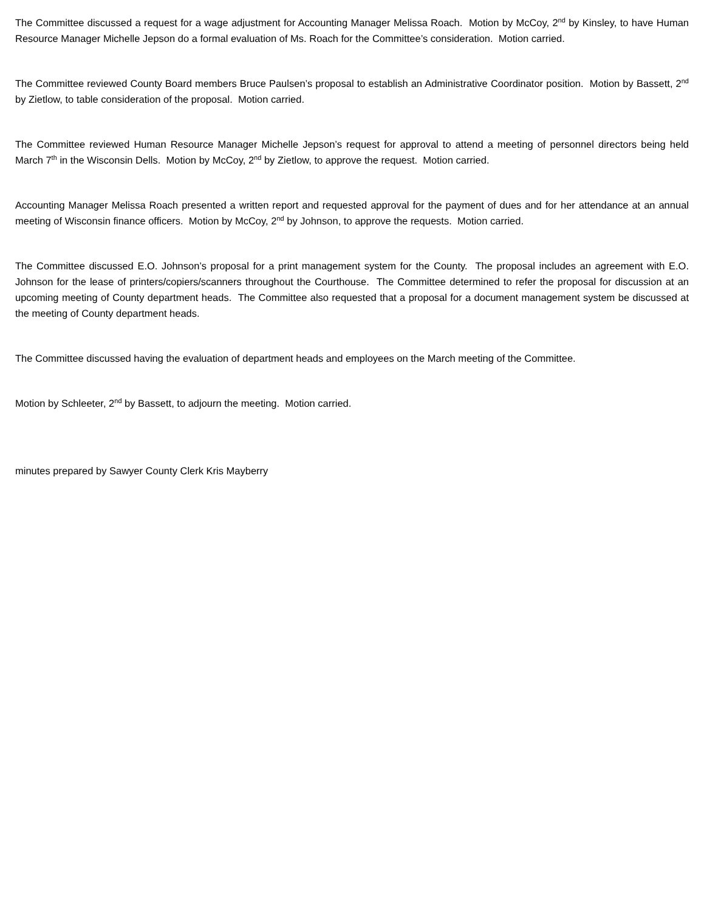The Committee discussed a request for a wage adjustment for Accounting Manager Melissa Roach. Motion by McCoy, 2<sup>nd</sup> by Kinsley, to have Human Resource Manager Michelle Jepson do a formal evaluation of Ms. Roach for the Committee’s consideration. Motion carried.
The Committee reviewed County Board members Bruce Paulsen’s proposal to establish an Administrative Coordinator position. Motion by Bassett, 2<sup>nd</sup> by Zietlow, to table consideration of the proposal. Motion carried.
The Committee reviewed Human Resource Manager Michelle Jepson’s request for approval to attend a meeting of personnel directors being held March 7<sup>th</sup> in the Wisconsin Dells. Motion by McCoy, 2<sup>nd</sup> by Zietlow, to approve the request. Motion carried.
Accounting Manager Melissa Roach presented a written report and requested approval for the payment of dues and for her attendance at an annual meeting of Wisconsin finance officers. Motion by McCoy, 2<sup>nd</sup> by Johnson, to approve the requests. Motion carried.
The Committee discussed E.O. Johnson’s proposal for a print management system for the County. The proposal includes an agreement with E.O. Johnson for the lease of printers/copiers/scanners throughout the Courthouse. The Committee determined to refer the proposal for discussion at an upcoming meeting of County department heads. The Committee also requested that a proposal for a document management system be discussed at the meeting of County department heads.
The Committee discussed having the evaluation of department heads and employees on the March meeting of the Committee.
Motion by Schleeter, 2<sup>nd</sup> by Bassett, to adjourn the meeting. Motion carried.
minutes prepared by Sawyer County Clerk Kris Mayberry